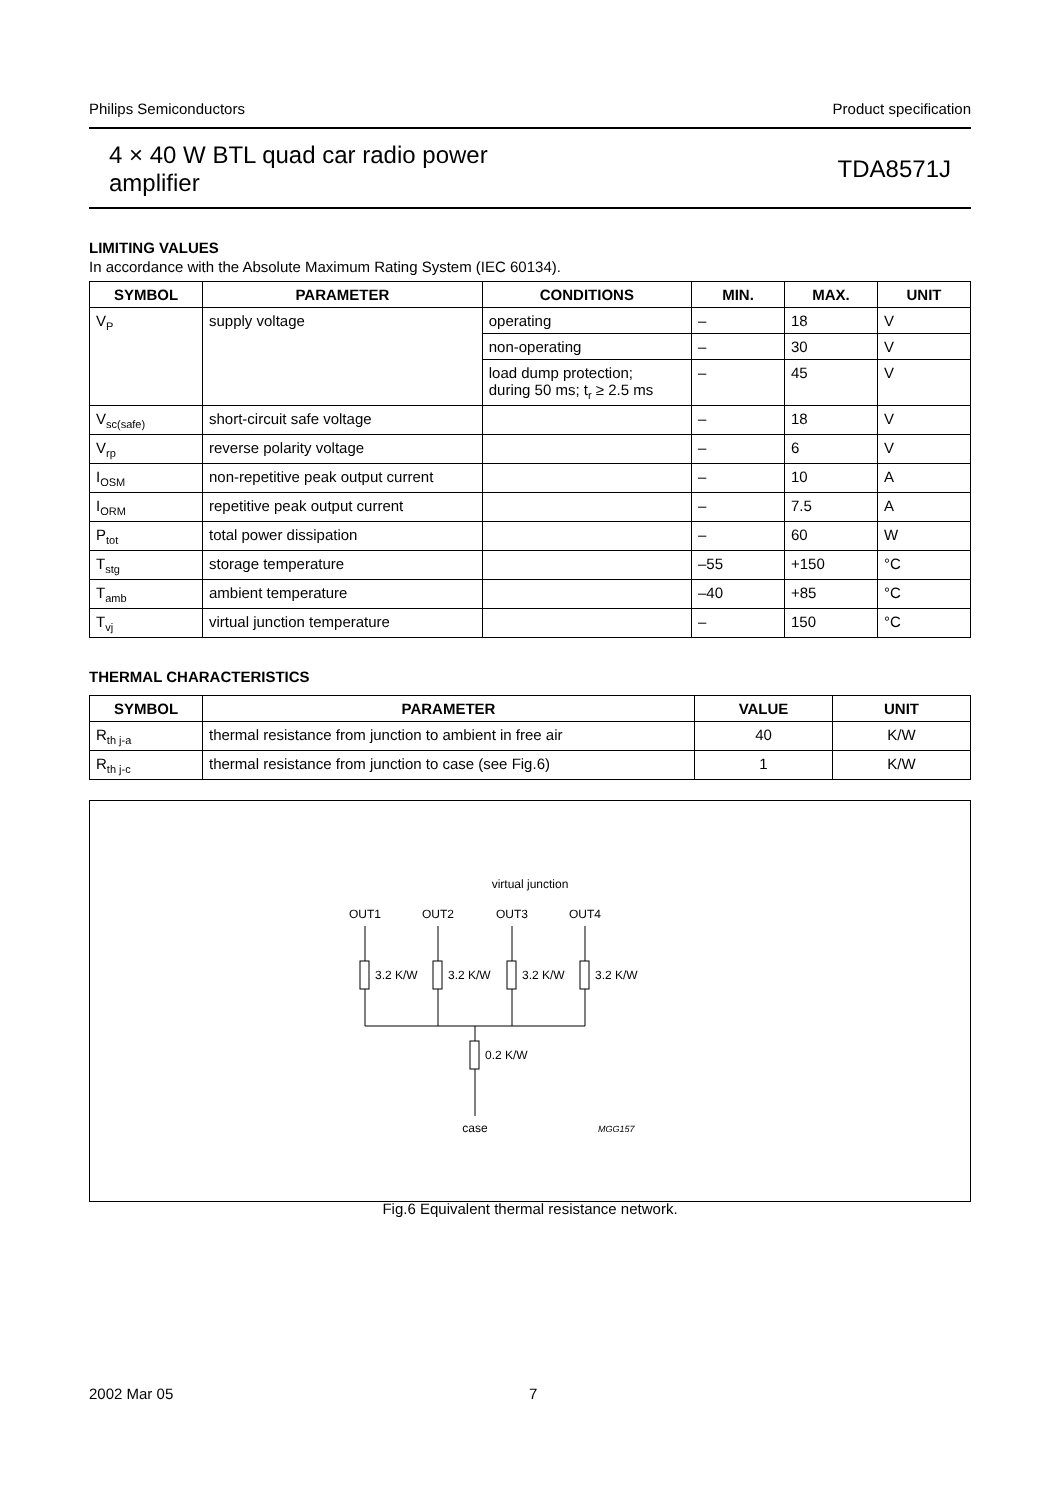Philips Semiconductors Product specification
4 × 40 W BTL quad car radio power
amplifier
TDA8571J
LIMITING VALUES
In accordance with the Absolute Maximum Rating System (IEC 60134).
| SYMBOL | PARAMETER | CONDITIONS | MIN. | MAX. | UNIT |
| --- | --- | --- | --- | --- | --- |
| V<sub>P</sub> | supply voltage | operating | – | 18 | V |
| | | non-operating | – | 30 | V |
| | | load dump protection; during 50 ms; t<sub>r</sub> ≥ 2.5 ms | – | 45 | V |
| V<sub>sc(safe)</sub> | short-circuit safe voltage | | – | 18 | V |
| V<sub>rp</sub> | reverse polarity voltage | | – | 6 | V |
| I<sub>OSM</sub> | non-repetitive peak output current | | – | 10 | A |
| I<sub>ORM</sub> | repetitive peak output current | | – | 7.5 | A |
| P<sub>tot</sub> | total power dissipation | | – | 60 | W |
| T<sub>stg</sub> | storage temperature | | –55 | +150 | °C |
| T<sub>amb</sub> | ambient temperature | | –40 | +85 | °C |
| T<sub>vj</sub> | virtual junction temperature | | – | 150 | °C |
THERMAL CHARACTERISTICS
| SYMBOL | PARAMETER | VALUE | UNIT |
| --- | --- | --- | --- |
| R<sub>th j-a</sub> | thermal resistance from junction to ambient in free air | 40 | K/W |
| R<sub>th j-c</sub> | thermal resistance from junction to case (see Fig.6) | 1 | K/W |
virtual junction
OUT1
OUT2
OUT3
OUT4
3.2 K/W
3.2 K/W
3.2 K/W
3.2 K/W
0.2 K/W
case
MGG157
Fig.6 Equivalent thermal resistance network.
2002 Mar 05 7